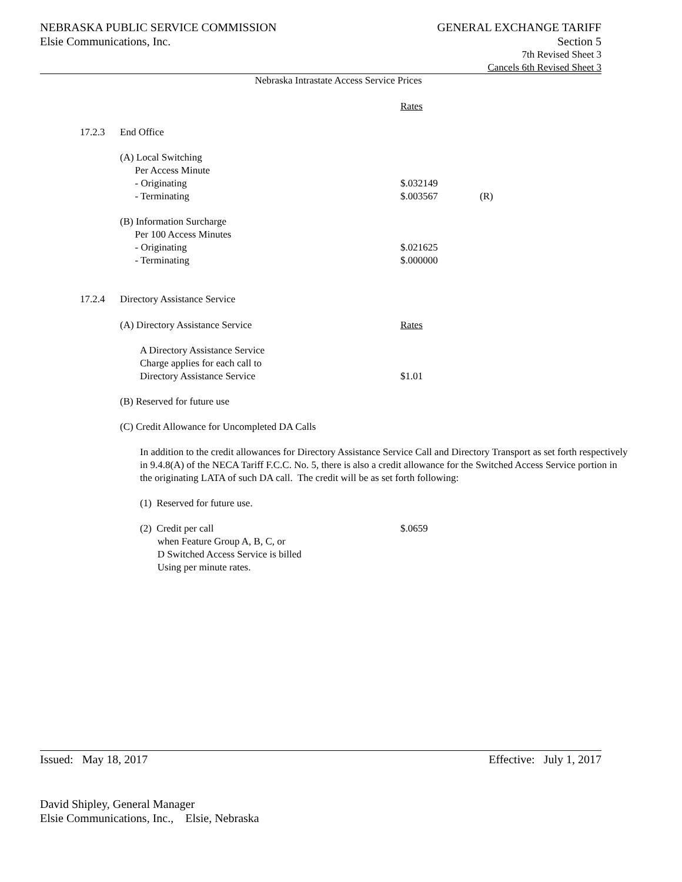NEBRASKA PUBLIC SERVICE COMMISSION
Elsie Communications, Inc.
GENERAL EXCHANGE TARIFF
Section 5
7th Revised Sheet 3
Cancels 6th Revised Sheet 3
Nebraska Intrastate Access Service Prices
Rates
17.2.3 End Office
(A) Local Switching
Per Access Minute
- Originating
- Terminating
$.032149
$.003567
(R)
(B) Information Surcharge
Per 100 Access Minutes
- Originating
- Terminating
$.021625
$.000000
17.2.4 Directory Assistance Service
(A) Directory Assistance Service
Rates
A Directory Assistance Service
Charge applies for each call to
Directory Assistance Service
$1.01
(B) Reserved for future use
(C) Credit Allowance for Uncompleted DA Calls
In addition to the credit allowances for Directory Assistance Service Call and Directory Transport as set forth respectively in 9.4.8(A) of the NECA Tariff F.C.C. No. 5, there is also a credit allowance for the Switched Access Service portion in the originating LATA of such DA call. The credit will be as set forth following:
(1) Reserved for future use.
(2) Credit per call
when Feature Group A, B, C, or
D Switched Access Service is billed
Using per minute rates.
$.0659
Issued: May 18, 2017 Effective: July 1, 2017
David Shipley, General Manager
Elsie Communications, Inc., Elsie, Nebraska